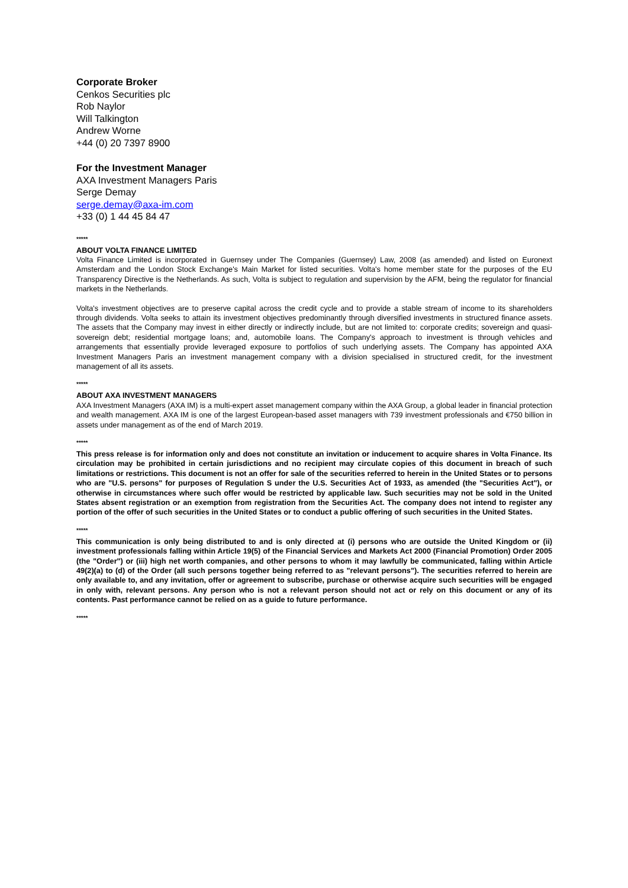Corporate Broker
Cenkos Securities plc
Rob Naylor
Will Talkington
Andrew Worne
+44 (0) 20 7397 8900
For the Investment Manager
AXA Investment Managers Paris
Serge Demay
serge.demay@axa-im.com
+33 (0) 1 44 45 84 47
*****
ABOUT VOLTA FINANCE LIMITED
Volta Finance Limited is incorporated in Guernsey under The Companies (Guernsey) Law, 2008 (as amended) and listed on Euronext Amsterdam and the London Stock Exchange's Main Market for listed securities. Volta's home member state for the purposes of the EU Transparency Directive is the Netherlands. As such, Volta is subject to regulation and supervision by the AFM, being the regulator for financial markets in the Netherlands.
Volta's investment objectives are to preserve capital across the credit cycle and to provide a stable stream of income to its shareholders through dividends. Volta seeks to attain its investment objectives predominantly through diversified investments in structured finance assets. The assets that the Company may invest in either directly or indirectly include, but are not limited to: corporate credits; sovereign and quasi-sovereign debt; residential mortgage loans; and, automobile loans. The Company's approach to investment is through vehicles and arrangements that essentially provide leveraged exposure to portfolios of such underlying assets. The Company has appointed AXA Investment Managers Paris an investment management company with a division specialised in structured credit, for the investment management of all its assets.
*****
ABOUT AXA INVESTMENT MANAGERS
AXA Investment Managers (AXA IM) is a multi-expert asset management company within the AXA Group, a global leader in financial protection and wealth management. AXA IM is one of the largest European-based asset managers with 739 investment professionals and €750 billion in assets under management as of the end of March 2019.
*****
This press release is for information only and does not constitute an invitation or inducement to acquire shares in Volta Finance. Its circulation may be prohibited in certain jurisdictions and no recipient may circulate copies of this document in breach of such limitations or restrictions. This document is not an offer for sale of the securities referred to herein in the United States or to persons who are "U.S. persons" for purposes of Regulation S under the U.S. Securities Act of 1933, as amended (the "Securities Act"), or otherwise in circumstances where such offer would be restricted by applicable law. Such securities may not be sold in the United States absent registration or an exemption from registration from the Securities Act. The company does not intend to register any portion of the offer of such securities in the United States or to conduct a public offering of such securities in the United States.
*****
This communication is only being distributed to and is only directed at (i) persons who are outside the United Kingdom or (ii) investment professionals falling within Article 19(5) of the Financial Services and Markets Act 2000 (Financial Promotion) Order 2005 (the "Order") or (iii) high net worth companies, and other persons to whom it may lawfully be communicated, falling within Article 49(2)(a) to (d) of the Order (all such persons together being referred to as "relevant persons"). The securities referred to herein are only available to, and any invitation, offer or agreement to subscribe, purchase or otherwise acquire such securities will be engaged in only with, relevant persons. Any person who is not a relevant person should not act or rely on this document or any of its contents. Past performance cannot be relied on as a guide to future performance.
*****